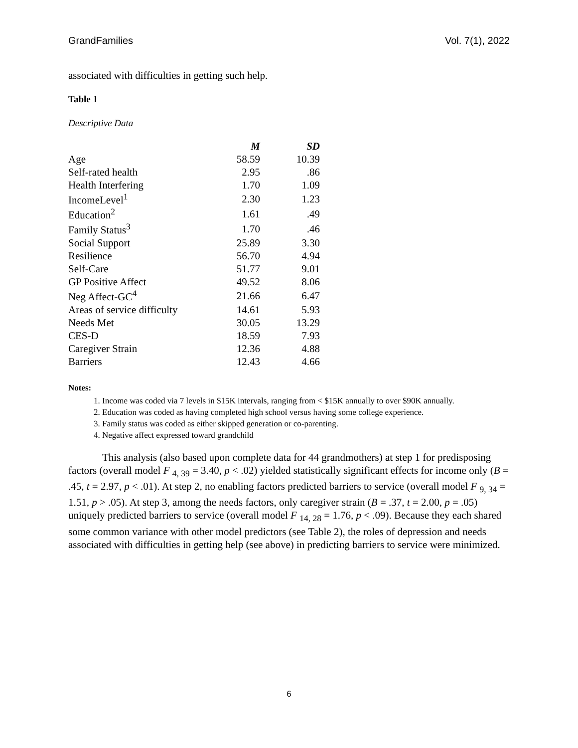GrandFamilies Vol. 7(1), 2022
associated with difficulties in getting such help.
Table 1
Descriptive Data
| | M | SD |
| --- | --- | --- |
| Age | 58.59 | 10.39 |
| Self-rated health | 2.95 | .86 |
| Health Interfering | 1.70 | 1.09 |
| IncomeLevel<sup>1</sup> | 2.30 | 1.23 |
| Education<sup>2</sup> | 1.61 | .49 |
| Family Status<sup>3</sup> | 1.70 | .46 |
| Social Support | 25.89 | 3.30 |
| Resilience | 56.70 | 4.94 |
| Self-Care | 51.77 | 9.01 |
| GP Positive Affect | 49.52 | 8.06 |
| Neg Affect-GC<sup>4</sup> | 21.66 | 6.47 |
| Areas of service difficulty | 14.61 | 5.93 |
| Needs Met | 30.05 | 13.29 |
| CES-D | 18.59 | 7.93 |
| Caregiver Strain | 12.36 | 4.88 |
| Barriers | 12.43 | 4.66 |
Notes:
1. Income was coded via 7 levels in $15K intervals, ranging from < $15K annually to over $90K annually.
2. Education was coded as having completed high school versus having some college experience.
3. Family status was coded as either skipped generation or co-parenting.
4. Negative affect expressed toward grandchild
This analysis (also based upon complete data for 44 grandmothers) at step 1 for predisposing factors (overall model F <sub>4, 39</sub> = 3.40, p < .02) yielded statistically significant effects for income only (B = .45, t = 2.97, p < .01). At step 2, no enabling factors predicted barriers to service (overall model F <sub>9, 34</sub> = 1.51, p > .05). At step 3, among the needs factors, only caregiver strain (B = .37, t = 2.00, p = .05) uniquely predicted barriers to service (overall model F <sub>14, 28</sub> = 1.76, p < .09). Because they each shared some common variance with other model predictors (see Table 2), the roles of depression and needs associated with difficulties in getting help (see above) in predicting barriers to service were minimized.
6